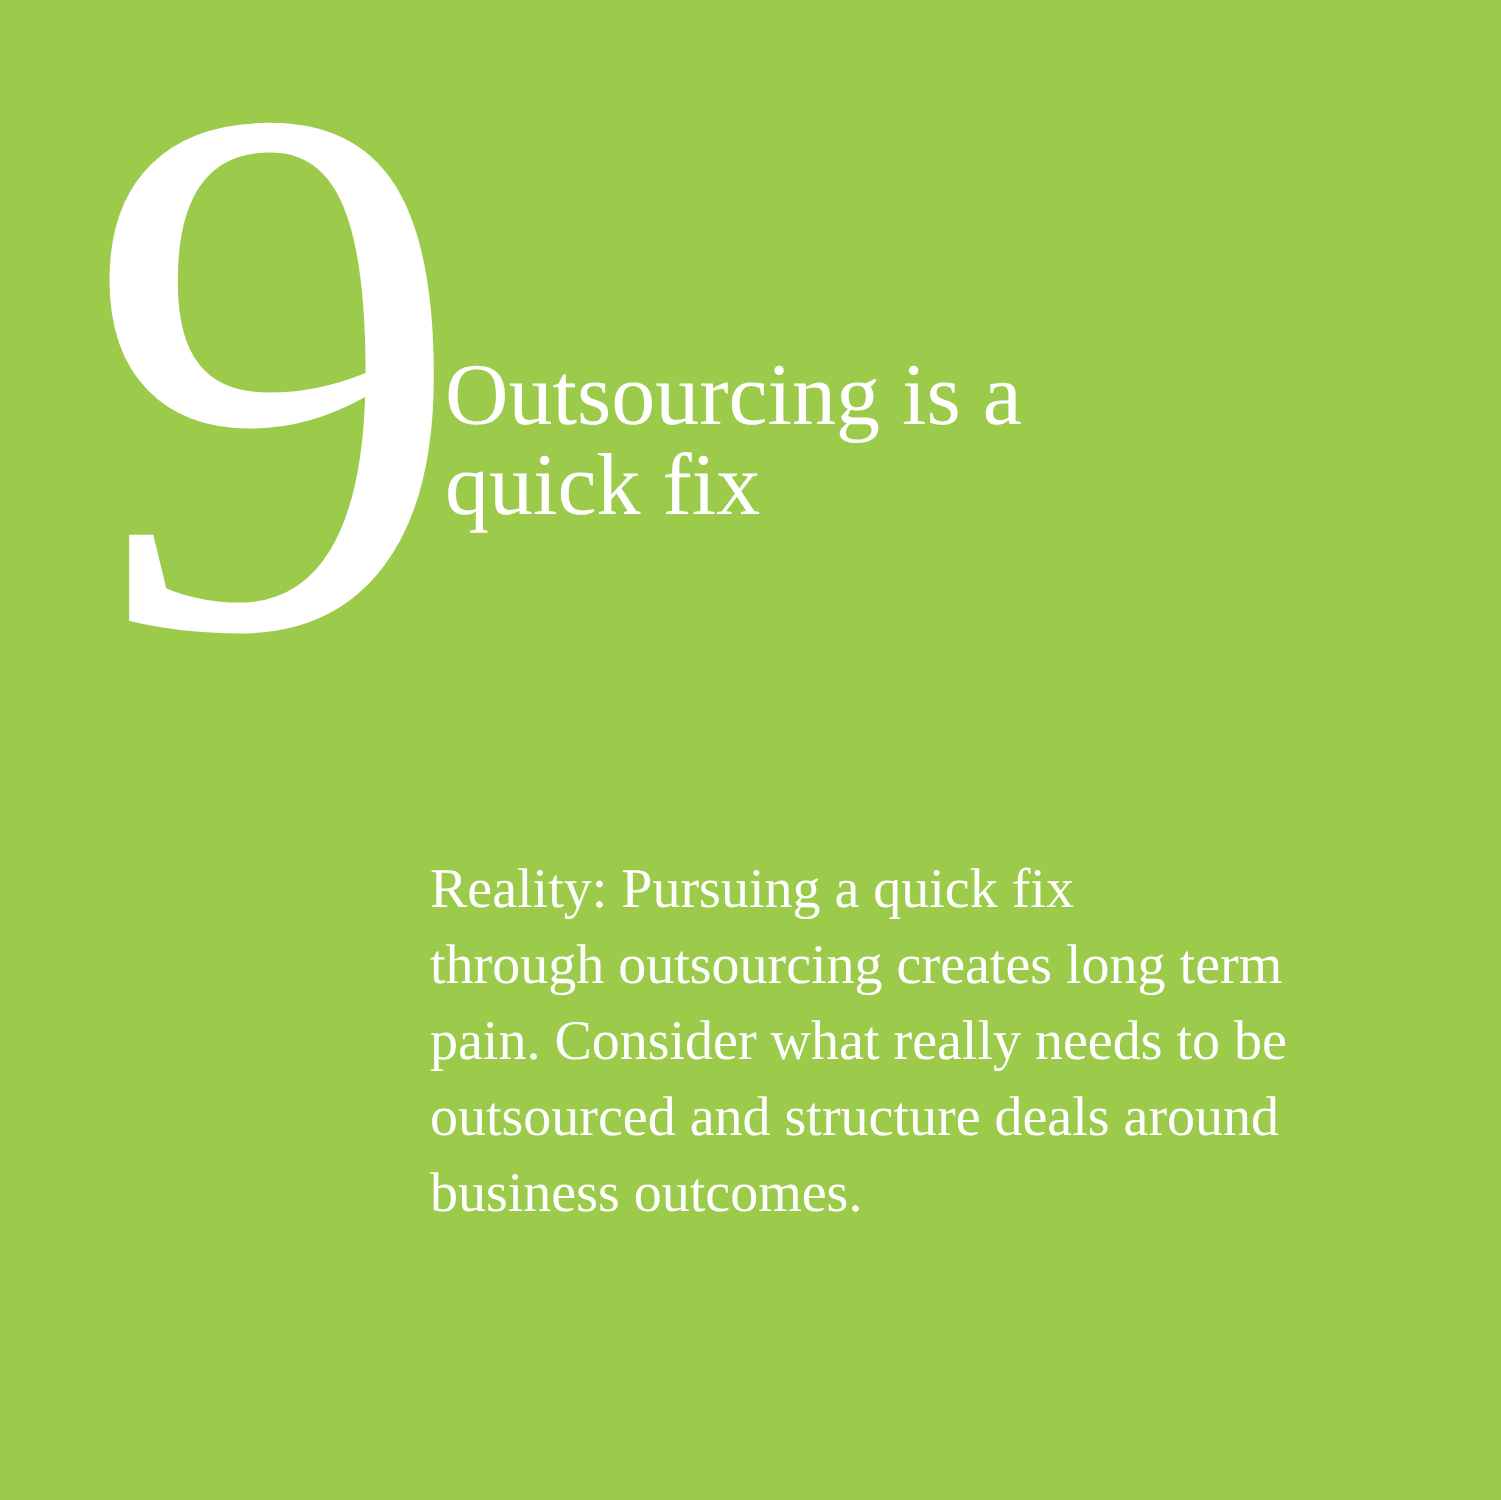9
Outsourcing is a
quick fix
Reality: Pursuing a quick fix
through outsourcing creates long term pain. Consider what really needs to be outsourced and structure deals around business outcomes.